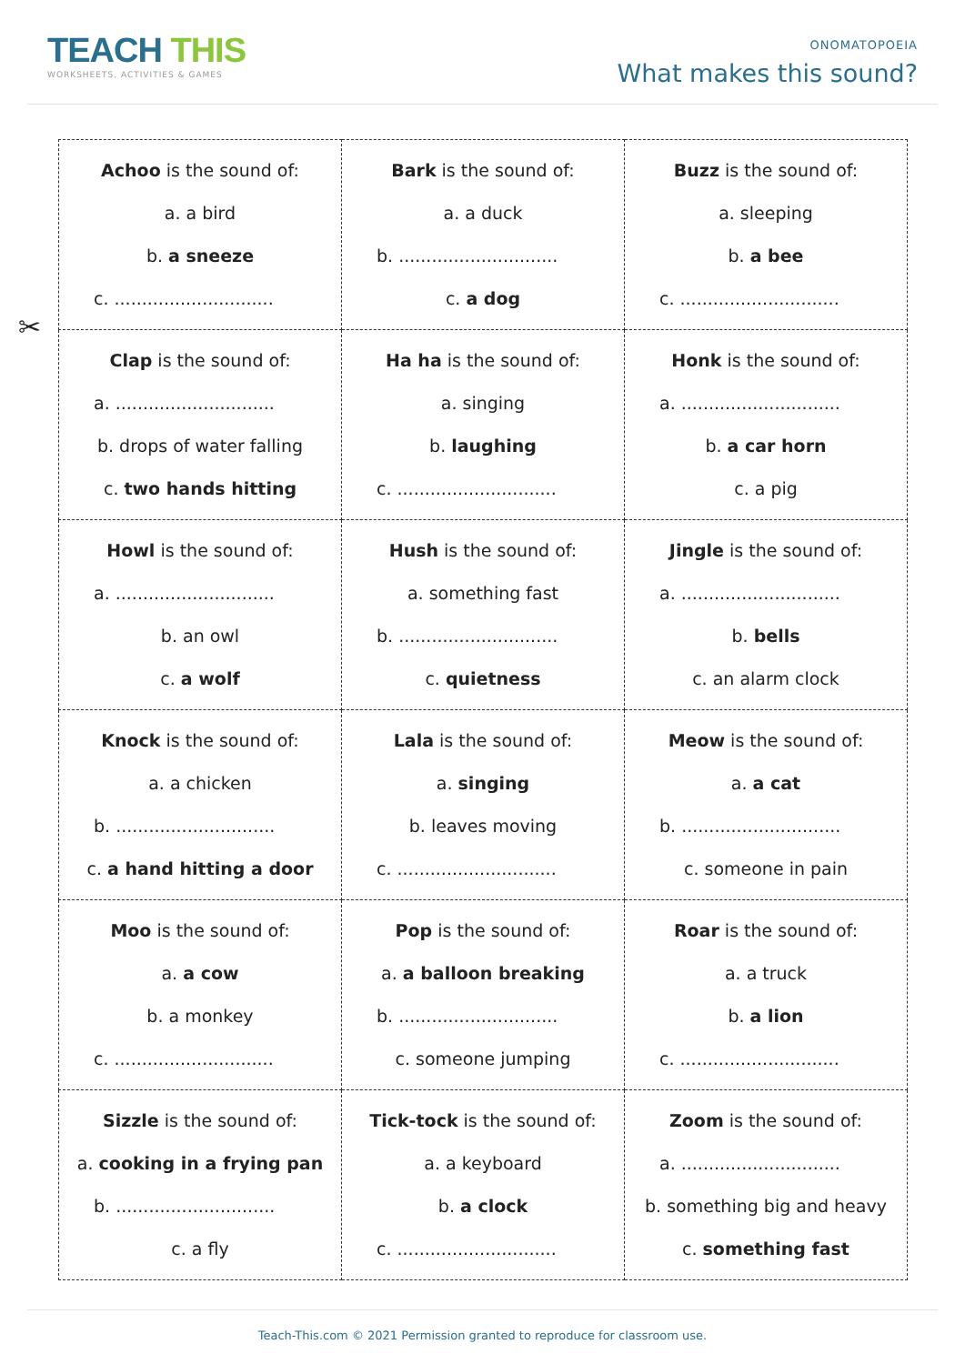TEACH THIS
WORKSHEETS, ACTIVITIES & GAMES
ONOMATOPOEIA
What makes this sound?
✂
| Achoo is the sound of: a. a bird b. a sneeze c. ............................. | Bark is the sound of: a. a duck b. ............................. c. a dog | Buzz is the sound of: a. sleeping b. a bee c. ............................. |
| Clap is the sound of: a. ............................. b. drops of water falling c. two hands hitting | Ha ha is the sound of: a. singing b. laughing c. ............................. | Honk is the sound of: a. ............................. b. a car horn c. a pig |
| Howl is the sound of: a. ............................. b. an owl c. a wolf | Hush is the sound of: a. something fast b. ............................. c. quietness | Jingle is the sound of: a. ............................. b. bells c. an alarm clock |
| Knock is the sound of: a. a chicken b. ............................. c. a hand hitting a door | Lala is the sound of: a. singing b. leaves moving c. ............................. | Meow is the sound of: a. a cat b. ............................. c. someone in pain |
| Moo is the sound of: a. a cow b. a monkey c. ............................. | Pop is the sound of: a. a balloon breaking b. ............................. c. someone jumping | Roar is the sound of: a. a truck b. a lion c. ............................. |
| Sizzle is the sound of: a. cooking in a frying pan b. ............................. c. a fly | Tick-tock is the sound of: a. a keyboard b. a clock c. ............................. | Zoom is the sound of: a. ............................. b. something big and heavy c. something fast |
Teach-This.com © 2021 Permission granted to reproduce for classroom use.